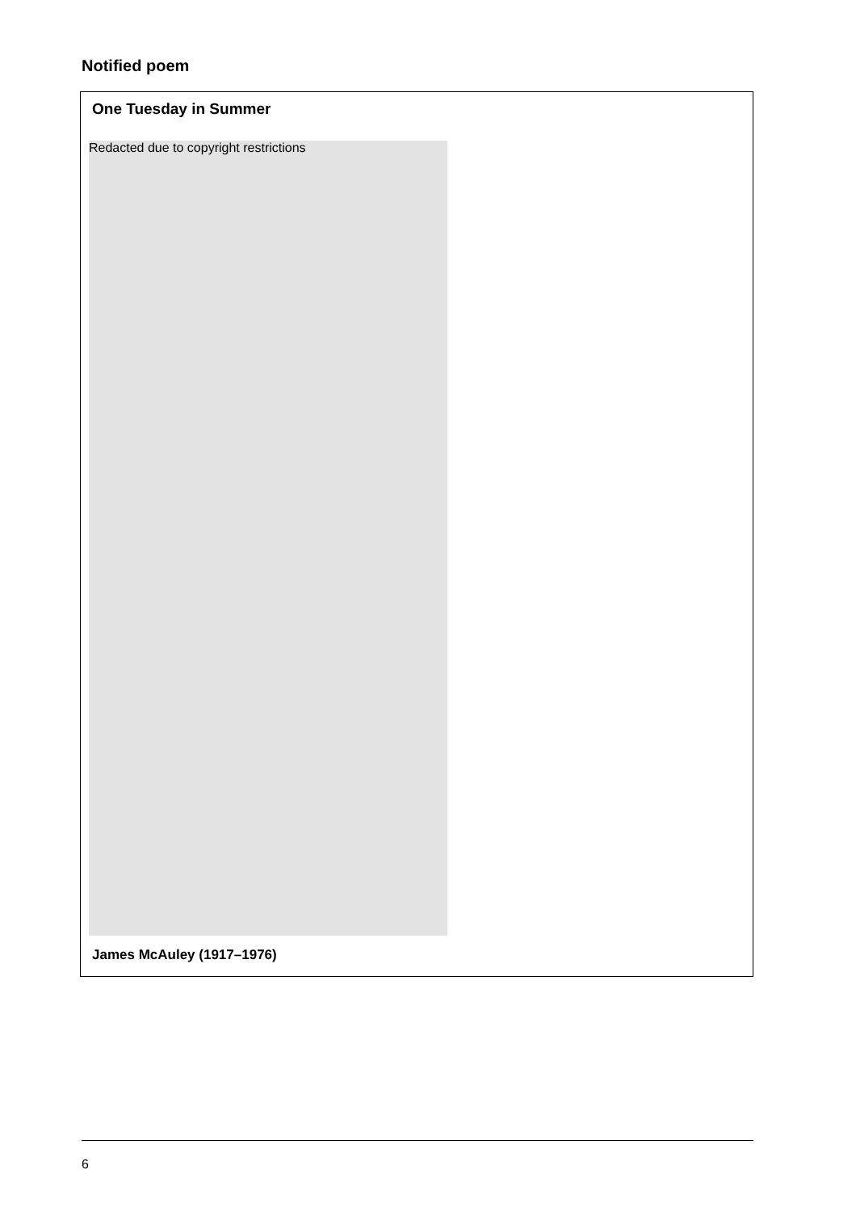Notified poem
One Tuesday in Summer
Redacted due to copyright restrictions
James McAuley (1917–1976)
6